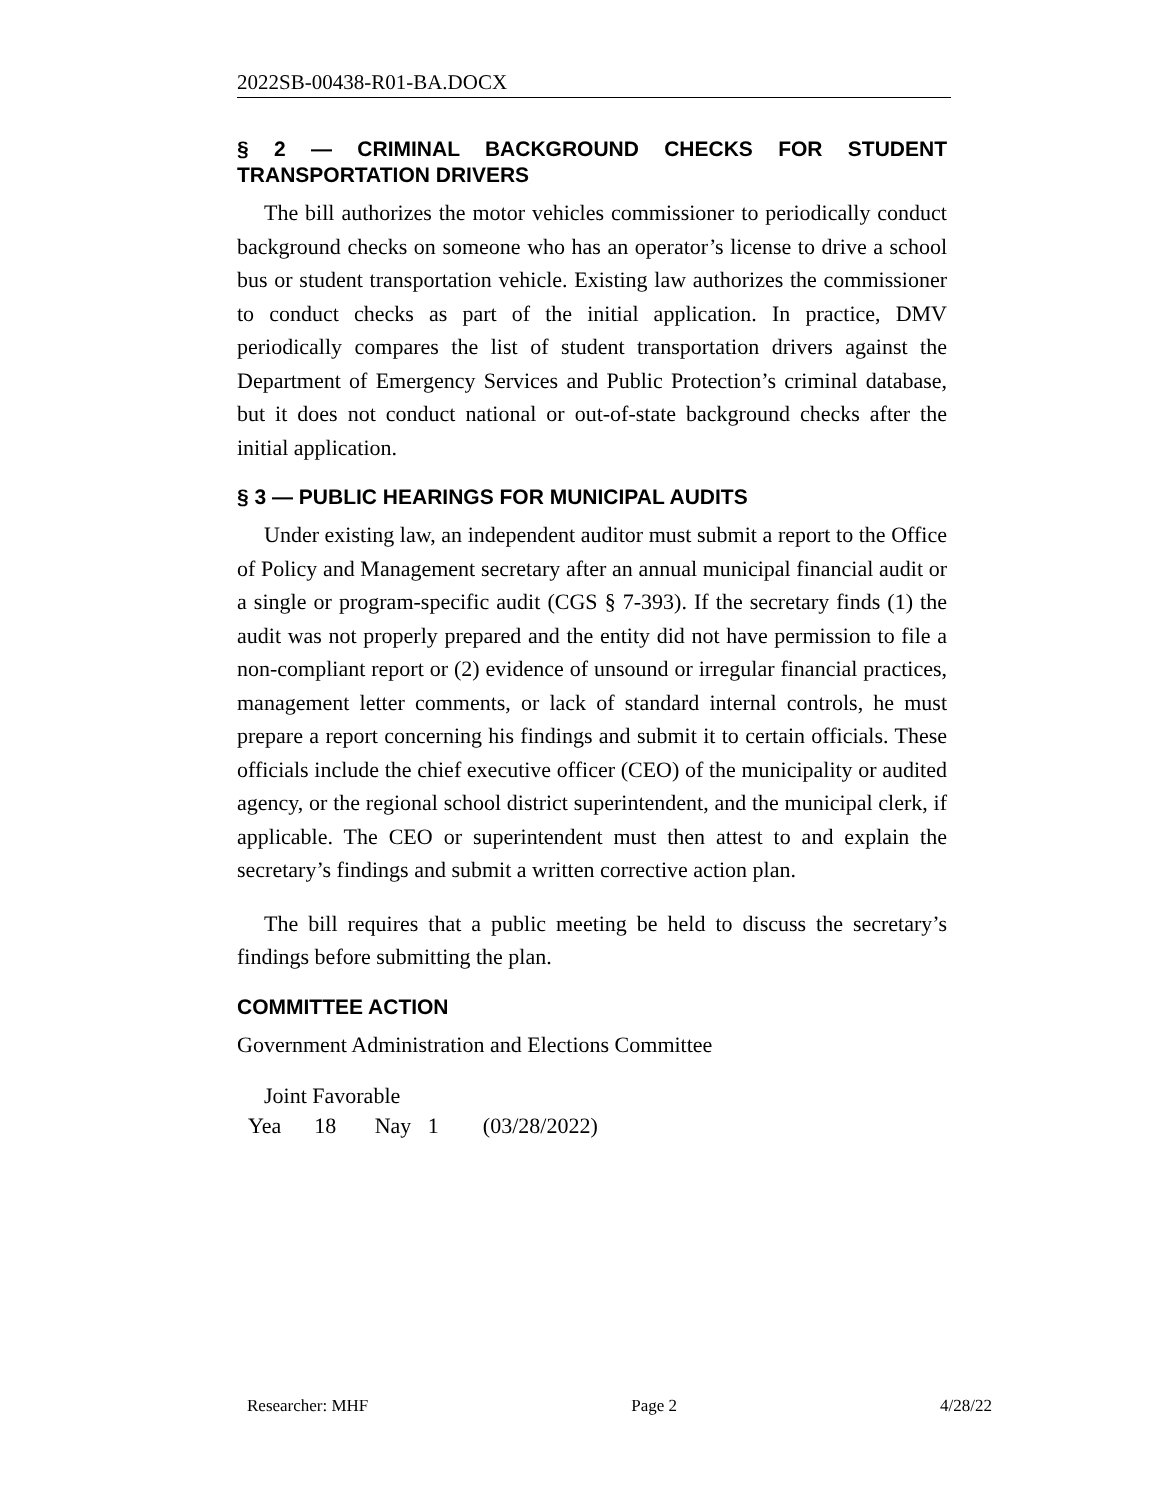2022SB-00438-R01-BA.DOCX
§ 2 — CRIMINAL BACKGROUND CHECKS FOR STUDENT TRANSPORTATION DRIVERS
The bill authorizes the motor vehicles commissioner to periodically conduct background checks on someone who has an operator’s license to drive a school bus or student transportation vehicle. Existing law authorizes the commissioner to conduct checks as part of the initial application. In practice, DMV periodically compares the list of student transportation drivers against the Department of Emergency Services and Public Protection’s criminal database, but it does not conduct national or out-of-state background checks after the initial application.
§ 3 — PUBLIC HEARINGS FOR MUNICIPAL AUDITS
Under existing law, an independent auditor must submit a report to the Office of Policy and Management secretary after an annual municipal financial audit or a single or program-specific audit (CGS § 7-393). If the secretary finds (1) the audit was not properly prepared and the entity did not have permission to file a non-compliant report or (2) evidence of unsound or irregular financial practices, management letter comments, or lack of standard internal controls, he must prepare a report concerning his findings and submit it to certain officials. These officials include the chief executive officer (CEO) of the municipality or audited agency, or the regional school district superintendent, and the municipal clerk, if applicable. The CEO or superintendent must then attest to and explain the secretary’s findings and submit a written corrective action plan.
The bill requires that a public meeting be held to discuss the secretary’s findings before submitting the plan.
COMMITTEE ACTION
Government Administration and Elections Committee
Joint Favorable
Yea 18 Nay 1 (03/28/2022)
Researcher: MHF Page 2 4/28/22